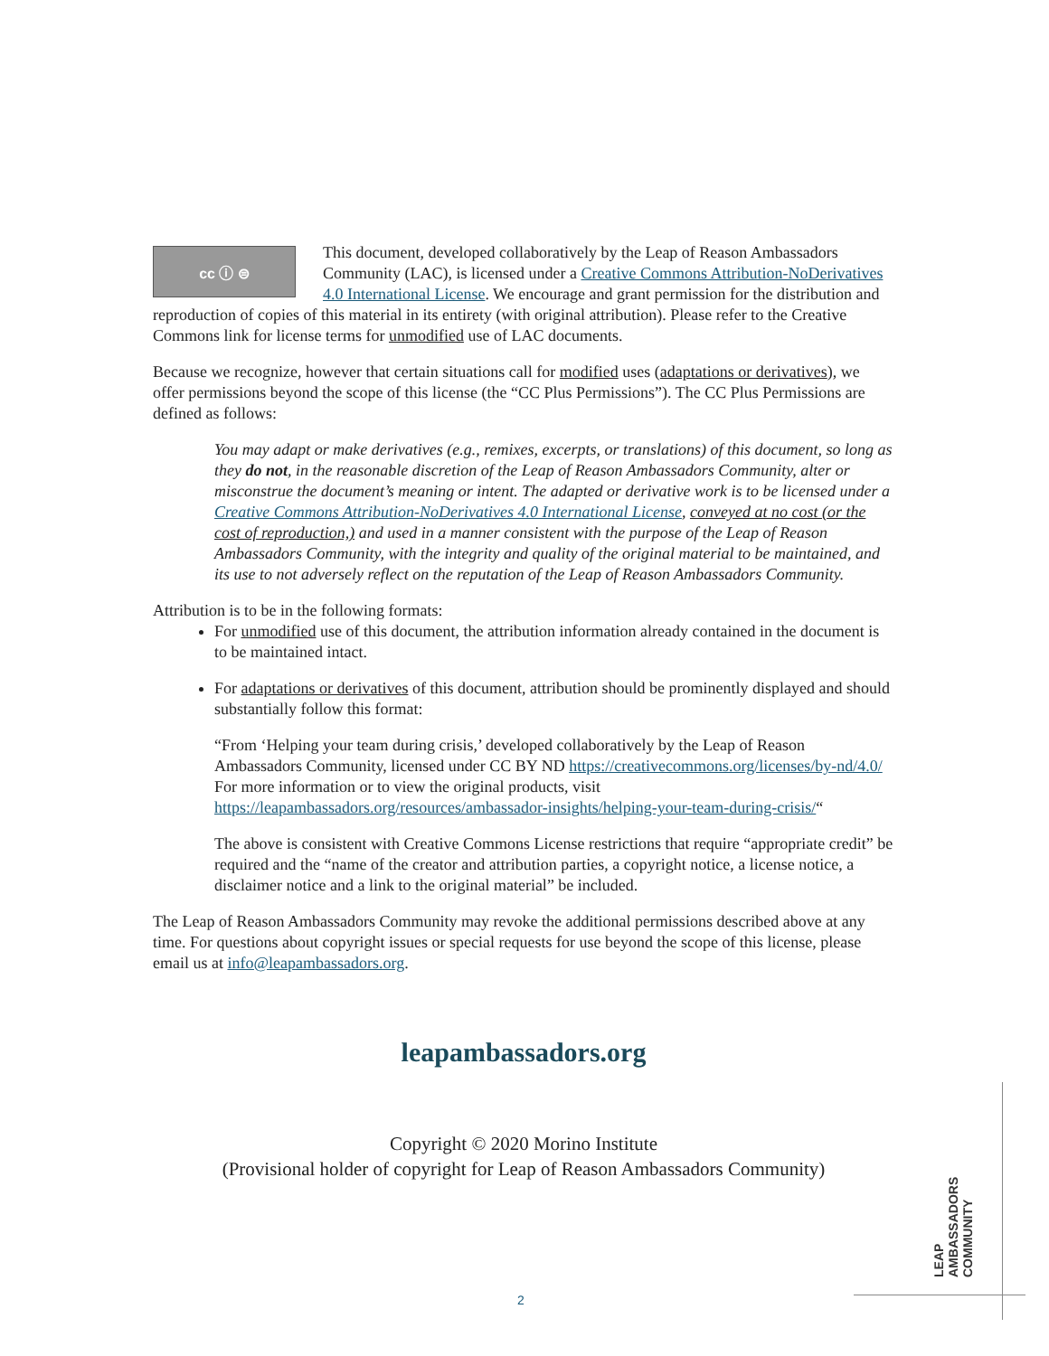cc ⓘ ⊜
This document, developed collaboratively by the Leap of Reason Ambassadors Community (LAC), is licensed under a Creative Commons Attribution-NoDerivatives 4.0 International License. We encourage and grant permission for the distribution and reproduction of copies of this material in its entirety (with original attribution). Please refer to the Creative Commons link for license terms for unmodified use of LAC documents.
Because we recognize, however that certain situations call for modified uses (adaptations or derivatives), we offer permissions beyond the scope of this license (the “CC Plus Permissions”). The CC Plus Permissions are defined as follows:
You may adapt or make derivatives (e.g., remixes, excerpts, or translations) of this document, so long as they do not, in the reasonable discretion of the Leap of Reason Ambassadors Community, alter or misconstrue the document’s meaning or intent. The adapted or derivative work is to be licensed under a Creative Commons Attribution-NoDerivatives 4.0 International License, conveyed at no cost (or the cost of reproduction,) and used in a manner consistent with the purpose of the Leap of Reason Ambassadors Community, with the integrity and quality of the original material to be maintained, and its use to not adversely reflect on the reputation of the Leap of Reason Ambassadors Community.
Attribution is to be in the following formats:
For unmodified use of this document, the attribution information already contained in the document is to be maintained intact.
For adaptations or derivatives of this document, attribution should be prominently displayed and should substantially follow this format:
“From ‘Helping your team during crisis,’ developed collaboratively by the Leap of Reason Ambassadors Community, licensed under CC BY ND https://creativecommons.org/licenses/by-nd/4.0/ For more information or to view the original products, visit https://leapambassadors.org/resources/ambassador-insights/helping-your-team-during-crisis/“
The above is consistent with Creative Commons License restrictions that require “appropriate credit” be required and the “name of the creator and attribution parties, a copyright notice, a license notice, a disclaimer notice and a link to the original material” be included.
The Leap of Reason Ambassadors Community may revoke the additional permissions described above at any time. For questions about copyright issues or special requests for use beyond the scope of this license, please email us at info@leapambassadors.org.
leapambassadors.org
Copyright © 2020 Morino Institute
(Provisional holder of copyright for Leap of Reason Ambassadors Community)
LEAP AMBASSADORS COMMUNITY
2